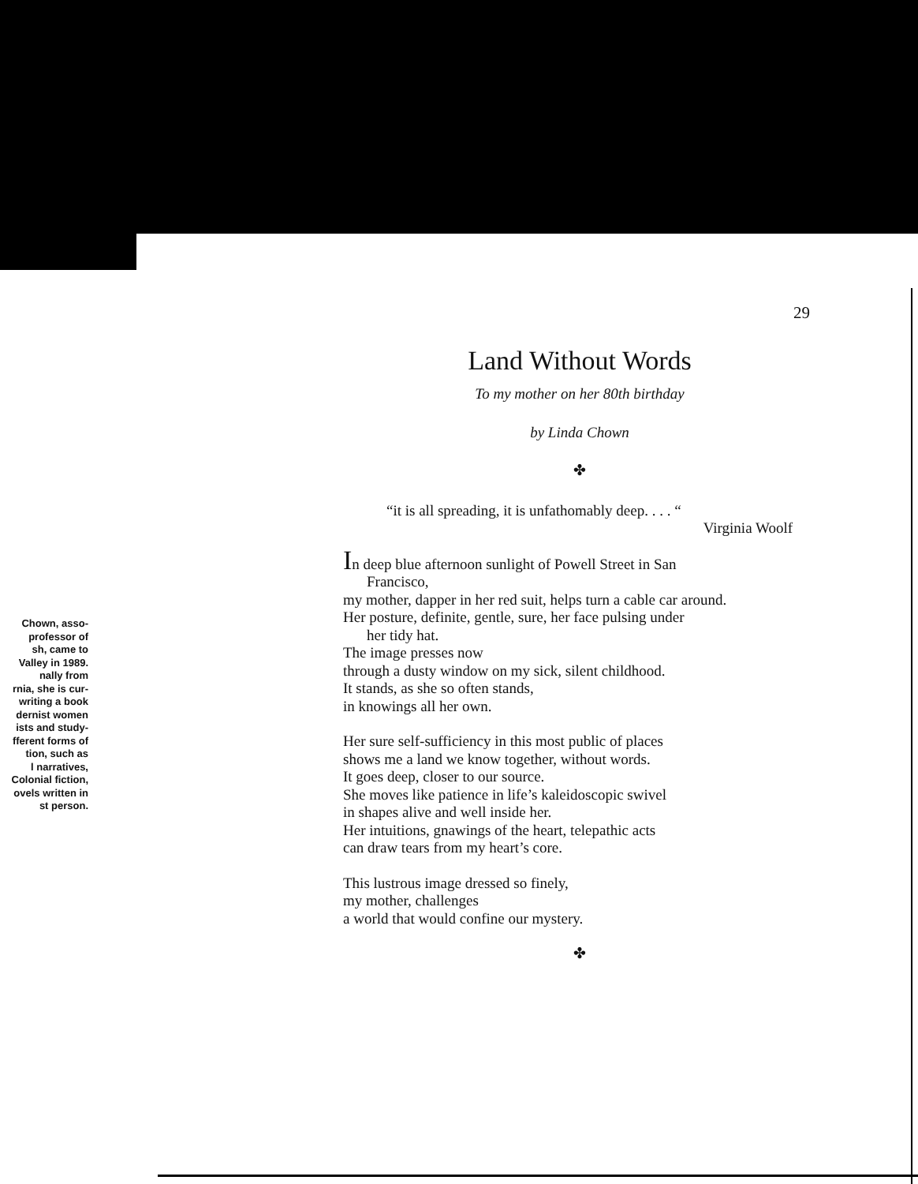Chown, asso-
professor of
sh, came to
Valley in 1989.
nally from
rnia, she is cur-
writing a book
dernist women
ists and study-
fferent forms of
tion, such as
l narratives,
Colonial fiction,
ovels written in
st person.
29
Land Without Words
To my mother on her 80th birthday
by Linda Chown
✤
“it is all spreading, it is unfathomably deep. . . . “
Virginia Woolf
In deep blue afternoon sunlight of Powell Street in San
Francisco,
my mother, dapper in her red suit, helps turn a cable car around.
Her posture, definite, gentle, sure, her face pulsing under
her tidy hat.
The image presses now
through a dusty window on my sick, silent childhood.
It stands, as she so often stands,
in knowings all her own.
Her sure self-sufficiency in this most public of places
shows me a land we know together, without words.
It goes deep, closer to our source.
She moves like patience in life’s kaleidoscopic swivel
in shapes alive and well inside her.
Her intuitions, gnawings of the heart, telepathic acts
can draw tears from my heart’s core.
This lustrous image dressed so finely,
my mother, challenges
a world that would confine our mystery.
✤